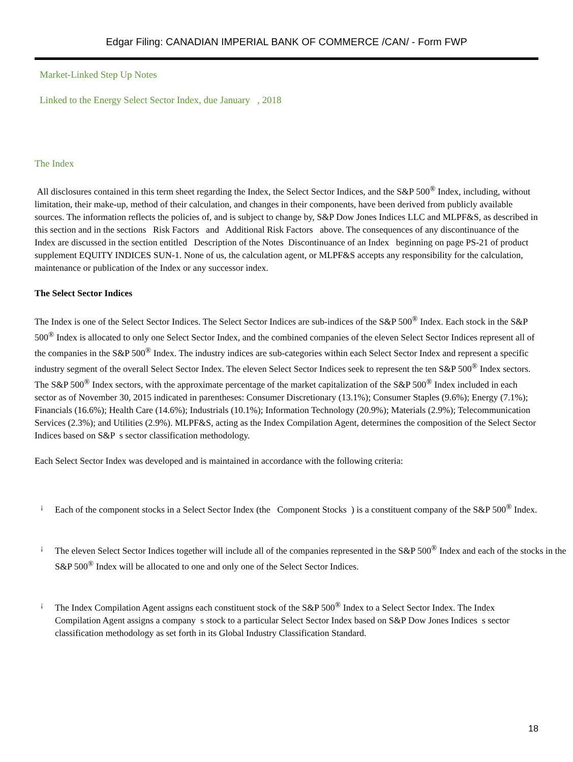Edgar Filing: CANADIAN IMPERIAL BANK OF COMMERCE /CAN/ - Form FWP
Market-Linked Step Up Notes
Linked to the Energy Select Sector Index, due January , 2018
The Index
All disclosures contained in this term sheet regarding the Index, the Select Sector Indices, and the S&P 500<sup>®</sup> Index, including, without limitation, their make-up, method of their calculation, and changes in their components, have been derived from publicly available sources. The information reflects the policies of, and is subject to change by, S&P Dow Jones Indices LLC and MLPF&S, as described in this section and in the sections Risk Factors and Additional Risk Factors above. The consequences of any discontinuance of the Index are discussed in the section entitled Description of the Notes Discontinuance of an Index beginning on page PS-21 of product supplement EQUITY INDICES SUN-1. None of us, the calculation agent, or MLPF&S accepts any responsibility for the calculation, maintenance or publication of the Index or any successor index.
The Select Sector Indices
The Index is one of the Select Sector Indices. The Select Sector Indices are sub-indices of the S&P 500<sup>®</sup> Index. Each stock in the S&P 500<sup>®</sup> Index is allocated to only one Select Sector Index, and the combined companies of the eleven Select Sector Indices represent all of the companies in the S&P 500<sup>®</sup> Index. The industry indices are sub-categories within each Select Sector Index and represent a specific industry segment of the overall Select Sector Index. The eleven Select Sector Indices seek to represent the ten S&P 500<sup>®</sup> Index sectors. The S&P 500<sup>®</sup> Index sectors, with the approximate percentage of the market capitalization of the S&P 500<sup>®</sup> Index included in each sector as of November 30, 2015 indicated in parentheses: Consumer Discretionary (13.1%); Consumer Staples (9.6%); Energy (7.1%); Financials (16.6%); Health Care (14.6%); Industrials (10.1%); Information Technology (20.9%); Materials (2.9%); Telecommunication Services (2.3%); and Utilities (2.9%). MLPF&S, acting as the Index Compilation Agent, determines the composition of the Select Sector Indices based on S&P s sector classification methodology.
Each Select Sector Index was developed and is maintained in accordance with the following criteria:
¡ Each of the component stocks in a Select Sector Index (the Component Stocks ) is a constituent company of the S&P 500<sup>®</sup> Index.
¡ The eleven Select Sector Indices together will include all of the companies represented in the S&P 500<sup>®</sup> Index and each of the stocks in the S&P 500<sup>®</sup> Index will be allocated to one and only one of the Select Sector Indices.
¡ The Index Compilation Agent assigns each constituent stock of the S&P 500<sup>®</sup> Index to a Select Sector Index. The Index Compilation Agent assigns a company s stock to a particular Select Sector Index based on S&P Dow Jones Indices s sector classification methodology as set forth in its Global Industry Classification Standard.
18